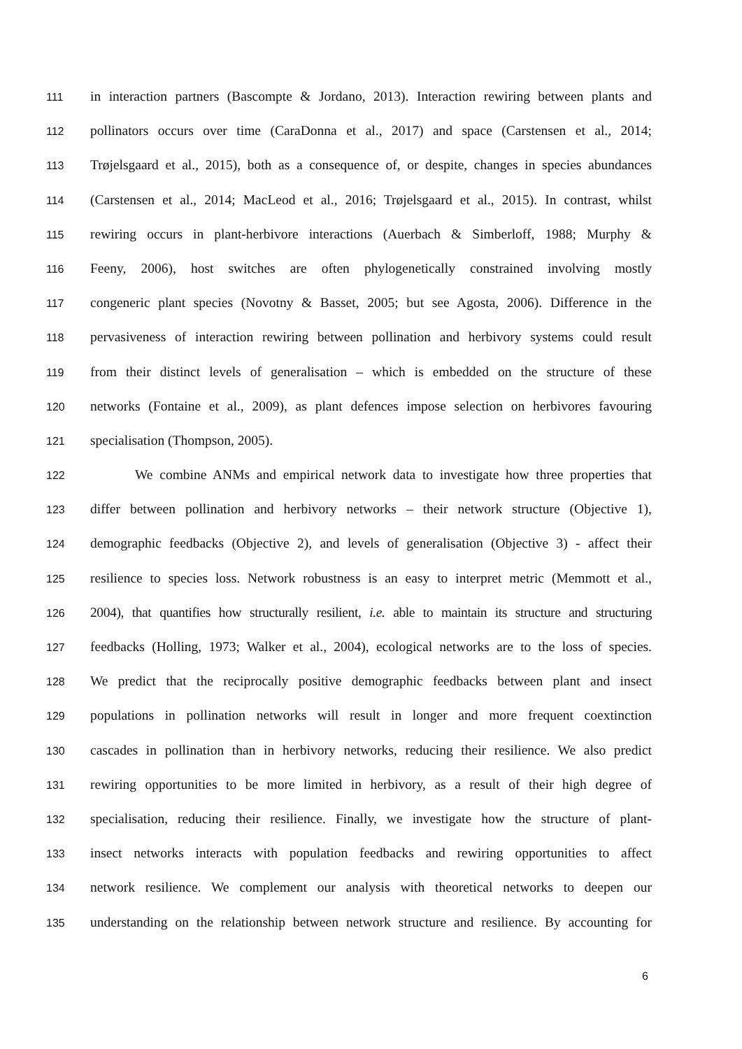111 in interaction partners (Bascompte & Jordano, 2013). Interaction rewiring between plants and
112 pollinators occurs over time (CaraDonna et al., 2017) and space (Carstensen et al., 2014;
113 Trøjelsgaard et al., 2015), both as a consequence of, or despite, changes in species abundances
114 (Carstensen et al., 2014; MacLeod et al., 2016; Trøjelsgaard et al., 2015). In contrast, whilst
115 rewiring occurs in plant-herbivore interactions (Auerbach & Simberloff, 1988; Murphy &
116 Feeny, 2006), host switches are often phylogenetically constrained involving mostly
117 congeneric plant species (Novotny & Basset, 2005; but see Agosta, 2006). Difference in the
118 pervasiveness of interaction rewiring between pollination and herbivory systems could result
119 from their distinct levels of generalisation – which is embedded on the structure of these
120 networks (Fontaine et al., 2009), as plant defences impose selection on herbivores favouring
121 specialisation (Thompson, 2005).
122 We combine ANMs and empirical network data to investigate how three properties that
123 differ between pollination and herbivory networks – their network structure (Objective 1),
124 demographic feedbacks (Objective 2), and levels of generalisation (Objective 3) - affect their
125 resilience to species loss. Network robustness is an easy to interpret metric (Memmott et al.,
126 2004), that quantifies how structurally resilient, i.e. able to maintain its structure and structuring
127 feedbacks (Holling, 1973; Walker et al., 2004), ecological networks are to the loss of species.
128 We predict that the reciprocally positive demographic feedbacks between plant and insect
129 populations in pollination networks will result in longer and more frequent coextinction
130 cascades in pollination than in herbivory networks, reducing their resilience. We also predict
131 rewiring opportunities to be more limited in herbivory, as a result of their high degree of
132 specialisation, reducing their resilience. Finally, we investigate how the structure of plant-
133 insect networks interacts with population feedbacks and rewiring opportunities to affect
134 network resilience. We complement our analysis with theoretical networks to deepen our
135 understanding on the relationship between network structure and resilience. By accounting for
6